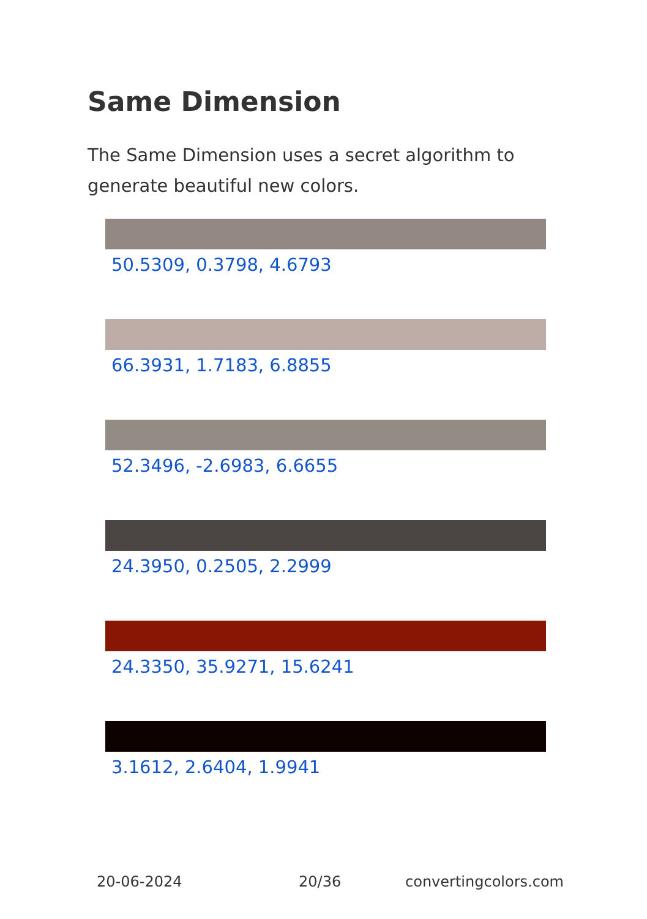Same Dimension
The Same Dimension uses a secret algorithm to generate beautiful new colors.
50.5309, 0.3798, 4.6793
66.3931, 1.7183, 6.8855
52.3496, -2.6983, 6.6655
24.3950, 0.2505, 2.2999
24.3350, 35.9271, 15.6241
3.1612, 2.6404, 1.9941
20-06-2024 20/36 convertingcolors.com